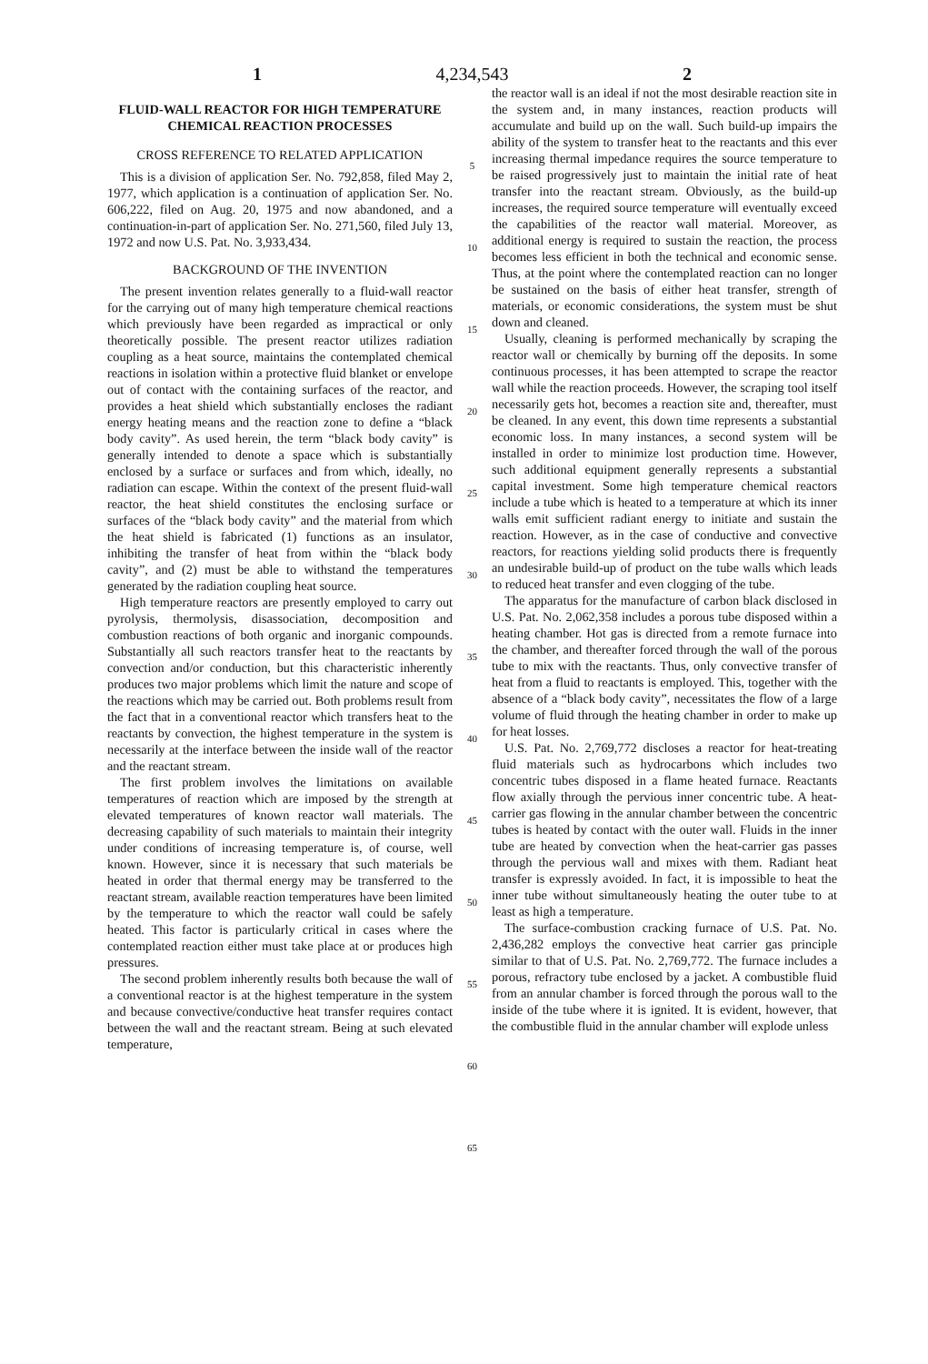1 4,234,543 2
FLUID-WALL REACTOR FOR HIGH TEMPERATURE CHEMICAL REACTION PROCESSES
CROSS REFERENCE TO RELATED APPLICATION
This is a division of application Ser. No. 792,858, filed May 2, 1977, which application is a continuation of application Ser. No. 606,222, filed on Aug. 20, 1975 and now abandoned, and a continuation-in-part of application Ser. No. 271,560, filed July 13, 1972 and now U.S. Pat. No. 3,933,434.
BACKGROUND OF THE INVENTION
The present invention relates generally to a fluid-wall reactor for the carrying out of many high temperature chemical reactions which previously have been regarded as impractical or only theoretically possible. The present reactor utilizes radiation coupling as a heat source, maintains the contemplated chemical reactions in isolation within a protective fluid blanket or envelope out of contact with the containing surfaces of the reactor, and provides a heat shield which substantially encloses the radiant energy heating means and the reaction zone to define a “black body cavity”. As used herein, the term “black body cavity” is generally intended to denote a space which is substantially enclosed by a surface or surfaces and from which, ideally, no radiation can escape. Within the context of the present fluid-wall reactor, the heat shield constitutes the enclosing surface or surfaces of the “black body cavity” and the material from which the heat shield is fabricated (1) functions as an insulator, inhibiting the transfer of heat from within the “black body cavity”, and (2) must be able to withstand the temperatures generated by the radiation coupling heat source.
High temperature reactors are presently employed to carry out pyrolysis, thermolysis, disassociation, decomposition and combustion reactions of both organic and inorganic compounds. Substantially all such reactors transfer heat to the reactants by convection and/or conduction, but this characteristic inherently produces two major problems which limit the nature and scope of the reactions which may be carried out. Both problems result from the fact that in a conventional reactor which transfers heat to the reactants by convection, the highest temperature in the system is necessarily at the interface between the inside wall of the reactor and the reactant stream.
The first problem involves the limitations on available temperatures of reaction which are imposed by the strength at elevated temperatures of known reactor wall materials. The decreasing capability of such materials to maintain their integrity under conditions of increasing temperature is, of course, well known. However, since it is necessary that such materials be heated in order that thermal energy may be transferred to the reactant stream, available reaction temperatures have been limited by the temperature to which the reactor wall could be safely heated. This factor is particularly critical in cases where the contemplated reaction either must take place at or produces high pressures.
The second problem inherently results both because the wall of a conventional reactor is at the highest temperature in the system and because convective/conductive heat transfer requires contact between the wall and the reactant stream. Being at such elevated temperature,
5
10
15
20
25
30
35
40
45
50
55
60
65
the reactor wall is an ideal if not the most desirable reaction site in the system and, in many instances, reaction products will accumulate and build up on the wall. Such build-up impairs the ability of the system to transfer heat to the reactants and this ever increasing thermal impedance requires the source temperature to be raised progressively just to maintain the initial rate of heat transfer into the reactant stream. Obviously, as the build-up increases, the required source temperature will eventually exceed the capabilities of the reactor wall material. Moreover, as additional energy is required to sustain the reaction, the process becomes less efficient in both the technical and economic sense. Thus, at the point where the contemplated reaction can no longer be sustained on the basis of either heat transfer, strength of materials, or economic considerations, the system must be shut down and cleaned.
Usually, cleaning is performed mechanically by scraping the reactor wall or chemically by burning off the deposits. In some continuous processes, it has been attempted to scrape the reactor wall while the reaction proceeds. However, the scraping tool itself necessarily gets hot, becomes a reaction site and, thereafter, must be cleaned. In any event, this down time represents a substantial economic loss. In many instances, a second system will be installed in order to minimize lost production time. However, such additional equipment generally represents a substantial capital investment. Some high temperature chemical reactors include a tube which is heated to a temperature at which its inner walls emit sufficient radiant energy to initiate and sustain the reaction. However, as in the case of conductive and convective reactors, for reactions yielding solid products there is frequently an undesirable build-up of product on the tube walls which leads to reduced heat transfer and even clogging of the tube.
The apparatus for the manufacture of carbon black disclosed in U.S. Pat. No. 2,062,358 includes a porous tube disposed within a heating chamber. Hot gas is directed from a remote furnace into the chamber, and thereafter forced through the wall of the porous tube to mix with the reactants. Thus, only convective transfer of heat from a fluid to reactants is employed. This, together with the absence of a “black body cavity”, necessitates the flow of a large volume of fluid through the heating chamber in order to make up for heat losses.
U.S. Pat. No. 2,769,772 discloses a reactor for heat-treating fluid materials such as hydrocarbons which includes two concentric tubes disposed in a flame heated furnace. Reactants flow axially through the pervious inner concentric tube. A heat-carrier gas flowing in the annular chamber between the concentric tubes is heated by contact with the outer wall. Fluids in the inner tube are heated by convection when the heat-carrier gas passes through the pervious wall and mixes with them. Radiant heat transfer is expressly avoided. In fact, it is impossible to heat the inner tube without simultaneously heating the outer tube to at least as high a temperature.
The surface-combustion cracking furnace of U.S. Pat. No. 2,436,282 employs the convective heat carrier gas principle similar to that of U.S. Pat. No. 2,769,772. The furnace includes a porous, refractory tube enclosed by a jacket. A combustible fluid from an annular chamber is forced through the porous wall to the inside of the tube where it is ignited. It is evident, however, that the combustible fluid in the annular chamber will explode unless